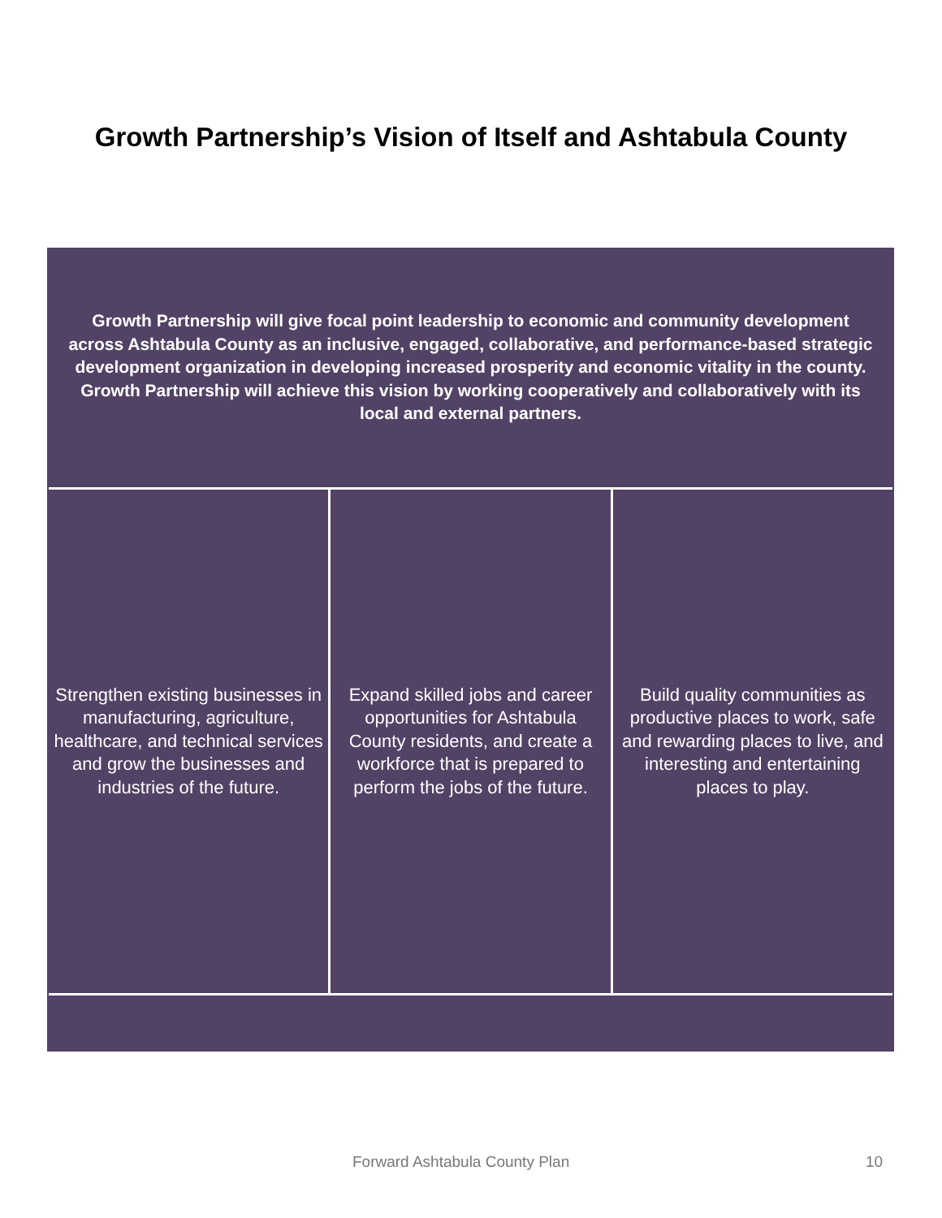Growth Partnership’s Vision of Itself and Ashtabula County
Growth Partnership will give focal point leadership to economic and community development across Ashtabula County as an inclusive, engaged, collaborative, and performance-based strategic development organization in developing increased prosperity and economic vitality in the county. Growth Partnership will achieve this vision by working cooperatively and collaboratively with its local and external partners.
Strengthen existing businesses in manufacturing, agriculture, healthcare, and technical services and grow the businesses and industries of the future.
Expand skilled jobs and career opportunities for Ashtabula County residents, and create a workforce that is prepared to perform the jobs of the future.
Build quality communities as productive places to work, safe and rewarding places to live, and interesting and entertaining places to play.
Forward Ashtabula County Plan 10